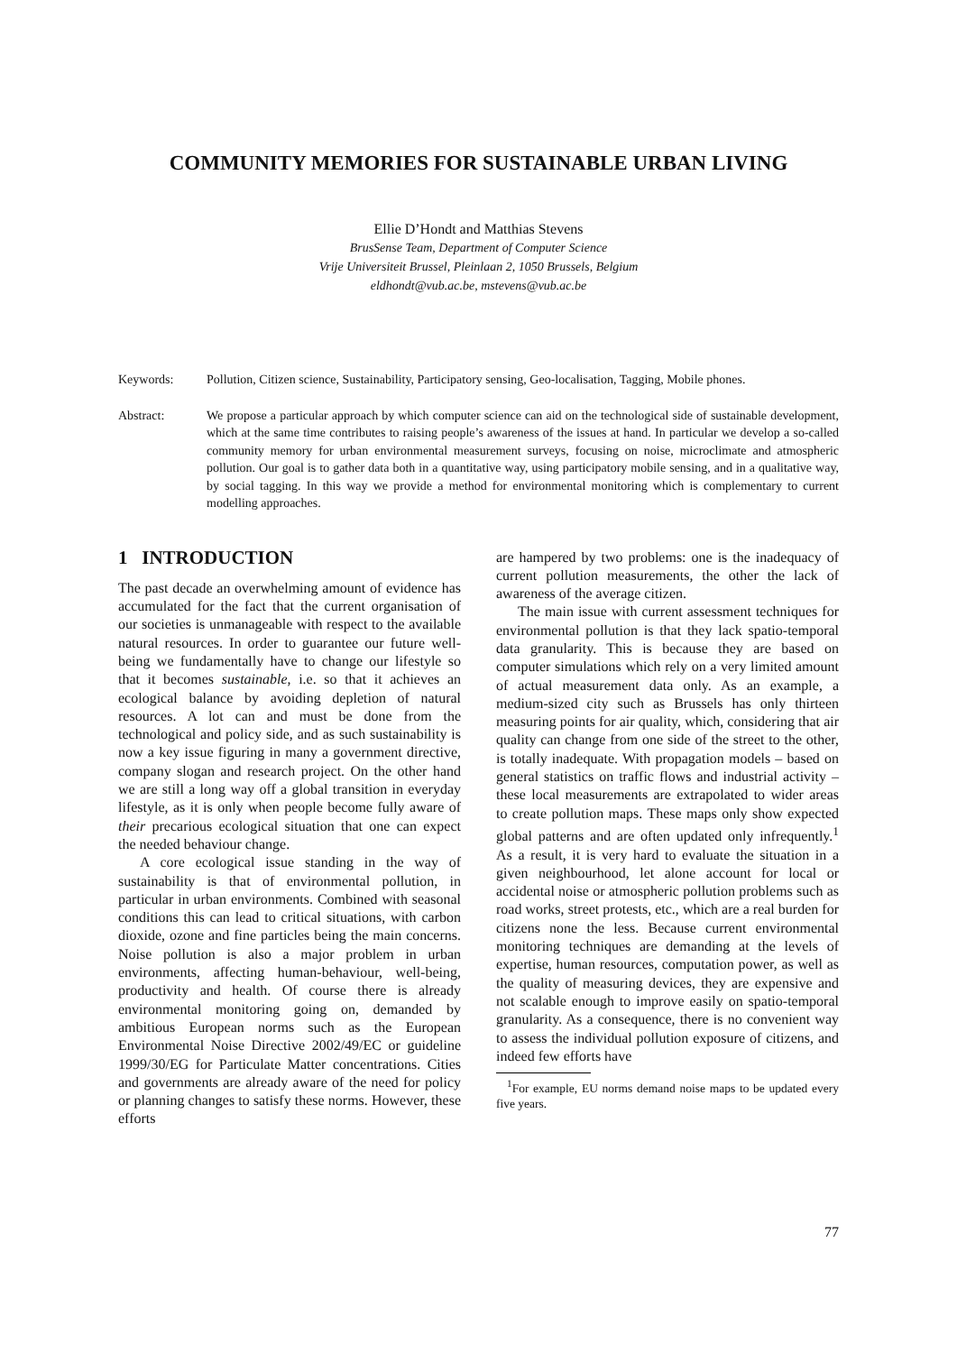COMMUNITY MEMORIES FOR SUSTAINABLE URBAN LIVING
Ellie D’Hondt and Matthias Stevens
BrusSense Team, Department of Computer Science
Vrije Universiteit Brussel, Pleinlaan 2, 1050 Brussels, Belgium
eldhondt@vub.ac.be, mstevens@vub.ac.be
Keywords: Pollution, Citizen science, Sustainability, Participatory sensing, Geo-localisation, Tagging, Mobile phones.
Abstract: We propose a particular approach by which computer science can aid on the technological side of sustainable development, which at the same time contributes to raising people’s awareness of the issues at hand. In particular we develop a so-called community memory for urban environmental measurement surveys, focusing on noise, microclimate and atmospheric pollution. Our goal is to gather data both in a quantitative way, using participatory mobile sensing, and in a qualitative way, by social tagging. In this way we provide a method for environmental monitoring which is complementary to current modelling approaches.
1 INTRODUCTION
The past decade an overwhelming amount of evidence has accumulated for the fact that the current organisation of our societies is unmanageable with respect to the available natural resources. In order to guarantee our future well-being we fundamentally have to change our lifestyle so that it becomes sustainable, i.e. so that it achieves an ecological balance by avoiding depletion of natural resources. A lot can and must be done from the technological and policy side, and as such sustainability is now a key issue figuring in many a government directive, company slogan and research project. On the other hand we are still a long way off a global transition in everyday lifestyle, as it is only when people become fully aware of their precarious ecological situation that one can expect the needed behaviour change.
A core ecological issue standing in the way of sustainability is that of environmental pollution, in particular in urban environments. Combined with seasonal conditions this can lead to critical situations, with carbon dioxide, ozone and fine particles being the main concerns. Noise pollution is also a major problem in urban environments, affecting human-behaviour, well-being, productivity and health. Of course there is already environmental monitoring going on, demanded by ambitious European norms such as the European Environmental Noise Directive 2002/49/EC or guideline 1999/30/EG for Particulate Matter concentrations. Cities and governments are already aware of the need for policy or planning changes to satisfy these norms. However, these efforts
are hampered by two problems: one is the inadequacy of current pollution measurements, the other the lack of awareness of the average citizen.
The main issue with current assessment techniques for environmental pollution is that they lack spatio-temporal data granularity. This is because they are based on computer simulations which rely on a very limited amount of actual measurement data only. As an example, a medium-sized city such as Brussels has only thirteen measuring points for air quality, which, considering that air quality can change from one side of the street to the other, is totally inadequate. With propagation models – based on general statistics on traffic flows and industrial activity – these local measurements are extrapolated to wider areas to create pollution maps. These maps only show expected global patterns and are often updated only infrequently.<sup>1</sup> As a result, it is very hard to evaluate the situation in a given neighbourhood, let alone account for local or accidental noise or atmospheric pollution problems such as road works, street protests, etc., which are a real burden for citizens none the less. Because current environmental monitoring techniques are demanding at the levels of expertise, human resources, computation power, as well as the quality of measuring devices, they are expensive and not scalable enough to improve easily on spatio-temporal granularity. As a consequence, there is no convenient way to assess the individual pollution exposure of citizens, and indeed few efforts have
<sup>1</sup> For example, EU norms demand noise maps to be updated every five years.
77